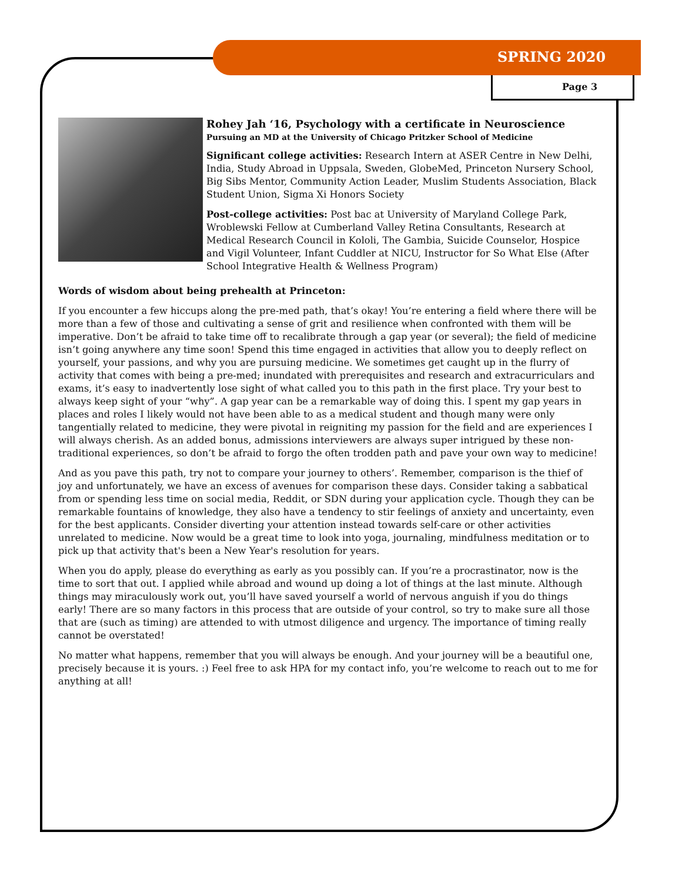SPRING 2020
Page 3
Rohey Jah ‘16, Psychology with a certificate in Neuroscience
Pursuing an MD at the University of Chicago Pritzker School of Medicine
Significant college activities: Research Intern at ASER Centre in New Delhi, India, Study Abroad in Uppsala, Sweden, GlobeMed, Princeton Nursery School, Big Sibs Mentor, Community Action Leader, Muslim Students Association, Black Student Union, Sigma Xi Honors Society
Post-college activities: Post bac at University of Maryland College Park, Wroblewski Fellow at Cumberland Valley Retina Consultants, Research at Medical Research Council in Kololi, The Gambia, Suicide Counselor, Hospice and Vigil Volunteer, Infant Cuddler at NICU, Instructor for So What Else (After School Integrative Health & Wellness Program)
Words of wisdom about being prehealth at Princeton:
If you encounter a few hiccups along the pre-med path, that’s okay! You’re entering a field where there will be more than a few of those and cultivating a sense of grit and resilience when confronted with them will be imperative. Don’t be afraid to take time off to recalibrate through a gap year (or several); the field of medicine isn’t going anywhere any time soon! Spend this time engaged in activities that allow you to deeply reflect on yourself, your passions, and why you are pursuing medicine. We sometimes get caught up in the flurry of activity that comes with being a pre-med; inundated with prerequisites and research and extracurriculars and exams, it’s easy to inadvertently lose sight of what called you to this path in the first place. Try your best to always keep sight of your “why”. A gap year can be a remarkable way of doing this. I spent my gap years in places and roles I likely would not have been able to as a medical student and though many were only tangentially related to medicine, they were pivotal in reigniting my passion for the field and are experiences I will always cherish. As an added bonus, admissions interviewers are always super intrigued by these non-traditional experiences, so don’t be afraid to forgo the often trodden path and pave your own way to medicine!
And as you pave this path, try not to compare your journey to others’. Remember, comparison is the thief of joy and unfortunately, we have an excess of avenues for comparison these days. Consider taking a sabbatical from or spending less time on social media, Reddit, or SDN during your application cycle. Though they can be remarkable fountains of knowledge, they also have a tendency to stir feelings of anxiety and uncertainty, even for the best applicants. Consider diverting your attention instead towards self-care or other activities unrelated to medicine. Now would be a great time to look into yoga, journaling, mindfulness meditation or to pick up that activity that's been a New Year's resolution for years.
When you do apply, please do everything as early as you possibly can. If you’re a procrastinator, now is the time to sort that out. I applied while abroad and wound up doing a lot of things at the last minute. Although things may miraculously work out, you’ll have saved yourself a world of nervous anguish if you do things early! There are so many factors in this process that are outside of your control, so try to make sure all those that are (such as timing) are attended to with utmost diligence and urgency. The importance of timing really cannot be overstated!
No matter what happens, remember that you will always be enough. And your journey will be a beautiful one, precisely because it is yours. :) Feel free to ask HPA for my contact info, you’re welcome to reach out to me for anything at all!